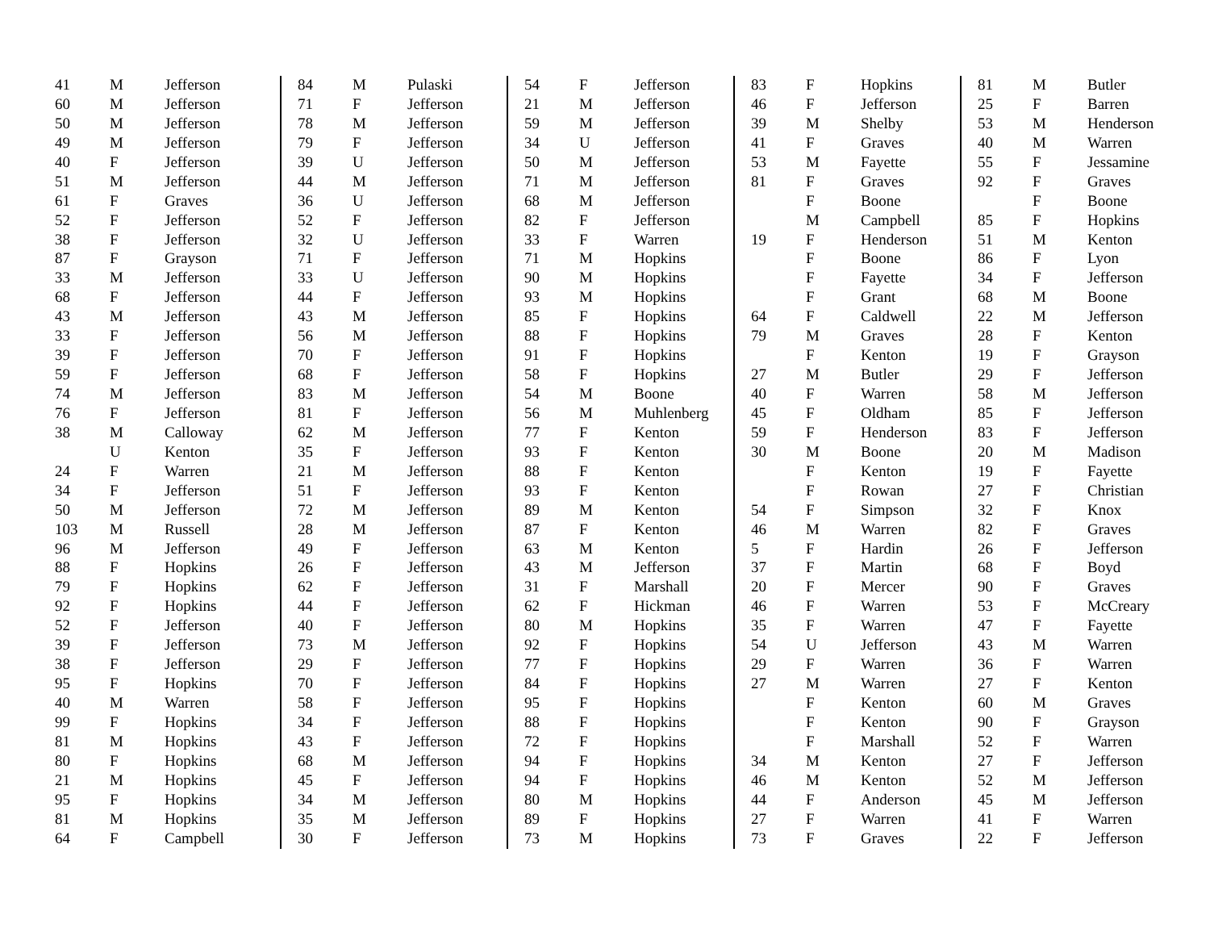| 41 | M | Jefferson |
| 60 | M | Jefferson |
| 50 | M | Jefferson |
| 49 | M | Jefferson |
| 40 | F | Jefferson |
| 51 | M | Jefferson |
| 61 | F | Graves |
| 52 | F | Jefferson |
| 38 | F | Jefferson |
| 87 | F | Grayson |
| 33 | M | Jefferson |
| 68 | F | Jefferson |
| 43 | M | Jefferson |
| 33 | F | Jefferson |
| 39 | F | Jefferson |
| 59 | F | Jefferson |
| 74 | M | Jefferson |
| 76 | F | Jefferson |
| 38 | M | Calloway |
| | U | Kenton |
| 24 | F | Warren |
| 34 | F | Jefferson |
| 50 | M | Jefferson |
| 103 | M | Russell |
| 96 | M | Jefferson |
| 88 | F | Hopkins |
| 79 | F | Hopkins |
| 92 | F | Hopkins |
| 52 | F | Jefferson |
| 39 | F | Jefferson |
| 38 | F | Jefferson |
| 95 | F | Hopkins |
| 40 | M | Warren |
| 99 | F | Hopkins |
| 81 | M | Hopkins |
| 80 | F | Hopkins |
| 21 | M | Hopkins |
| 95 | F | Hopkins |
| 81 | M | Hopkins |
| 64 | F | Campbell |
| 84 | M | Pulaski |
| 71 | F | Jefferson |
| 78 | M | Jefferson |
| 79 | F | Jefferson |
| 39 | U | Jefferson |
| 44 | M | Jefferson |
| 36 | U | Jefferson |
| 52 | F | Jefferson |
| 32 | U | Jefferson |
| 71 | F | Jefferson |
| 33 | U | Jefferson |
| 44 | F | Jefferson |
| 43 | M | Jefferson |
| 56 | M | Jefferson |
| 70 | F | Jefferson |
| 68 | F | Jefferson |
| 83 | M | Jefferson |
| 81 | F | Jefferson |
| 62 | M | Jefferson |
| 35 | F | Jefferson |
| 21 | M | Jefferson |
| 51 | F | Jefferson |
| 72 | M | Jefferson |
| 28 | M | Jefferson |
| 49 | F | Jefferson |
| 26 | F | Jefferson |
| 62 | F | Jefferson |
| 44 | F | Jefferson |
| 40 | F | Jefferson |
| 73 | M | Jefferson |
| 29 | F | Jefferson |
| 70 | F | Jefferson |
| 58 | F | Jefferson |
| 34 | F | Jefferson |
| 43 | F | Jefferson |
| 68 | M | Jefferson |
| 45 | F | Jefferson |
| 34 | M | Jefferson |
| 35 | M | Jefferson |
| 30 | F | Jefferson |
| 54 | F | Jefferson |
| 21 | M | Jefferson |
| 59 | M | Jefferson |
| 34 | U | Jefferson |
| 50 | M | Jefferson |
| 71 | M | Jefferson |
| 68 | M | Jefferson |
| 82 | F | Jefferson |
| 33 | F | Warren |
| 71 | M | Hopkins |
| 90 | M | Hopkins |
| 93 | M | Hopkins |
| 85 | F | Hopkins |
| 88 | F | Hopkins |
| 91 | F | Hopkins |
| 58 | F | Hopkins |
| 54 | M | Boone |
| 56 | M | Muhlenberg |
| 77 | F | Kenton |
| 93 | F | Kenton |
| 88 | F | Kenton |
| 93 | F | Kenton |
| 89 | M | Kenton |
| 87 | F | Kenton |
| 63 | M | Kenton |
| 43 | M | Jefferson |
| 31 | F | Marshall |
| 62 | F | Hickman |
| 80 | M | Hopkins |
| 92 | F | Hopkins |
| 77 | F | Hopkins |
| 84 | F | Hopkins |
| 95 | F | Hopkins |
| 88 | F | Hopkins |
| 72 | F | Hopkins |
| 94 | F | Hopkins |
| 94 | F | Hopkins |
| 80 | M | Hopkins |
| 89 | F | Hopkins |
| 73 | M | Hopkins |
| 83 | F | Hopkins |
| 46 | F | Jefferson |
| 39 | M | Shelby |
| 41 | F | Graves |
| 53 | M | Fayette |
| 81 | F | Graves |
| | F | Boone |
| | M | Campbell |
| 19 | F | Henderson |
| | F | Boone |
| | F | Fayette |
| | F | Grant |
| 64 | F | Caldwell |
| 79 | M | Graves |
| | F | Kenton |
| 27 | M | Butler |
| 40 | F | Warren |
| 45 | F | Oldham |
| 59 | F | Henderson |
| 30 | M | Boone |
| | F | Kenton |
| | F | Rowan |
| 54 | F | Simpson |
| 46 | M | Warren |
| 5 | F | Hardin |
| 37 | F | Martin |
| 20 | F | Mercer |
| 46 | F | Warren |
| 35 | F | Warren |
| 54 | U | Jefferson |
| 29 | F | Warren |
| 27 | M | Warren |
| | F | Kenton |
| | F | Kenton |
| | F | Marshall |
| 34 | M | Kenton |
| 46 | M | Kenton |
| 44 | F | Anderson |
| 27 | F | Warren |
| 73 | F | Graves |
| 81 | M | Butler |
| 25 | F | Barren |
| 53 | M | Henderson |
| 40 | M | Warren |
| 55 | F | Jessamine |
| 92 | F | Graves |
| | F | Boone |
| 85 | F | Hopkins |
| 51 | M | Kenton |
| 86 | F | Lyon |
| 34 | F | Jefferson |
| 68 | M | Boone |
| 22 | M | Jefferson |
| 28 | F | Kenton |
| 19 | F | Grayson |
| 29 | F | Jefferson |
| 58 | M | Jefferson |
| 85 | F | Jefferson |
| 83 | F | Jefferson |
| 20 | M | Madison |
| 19 | F | Fayette |
| 27 | F | Christian |
| 32 | F | Knox |
| 82 | F | Graves |
| 26 | F | Jefferson |
| 68 | F | Boyd |
| 90 | F | Graves |
| 53 | F | McCreary |
| 47 | F | Fayette |
| 43 | M | Warren |
| 36 | F | Warren |
| 27 | F | Kenton |
| 60 | M | Graves |
| 90 | F | Grayson |
| 52 | F | Warren |
| 27 | F | Jefferson |
| 52 | M | Jefferson |
| 45 | M | Jefferson |
| 41 | F | Warren |
| 22 | F | Jefferson |